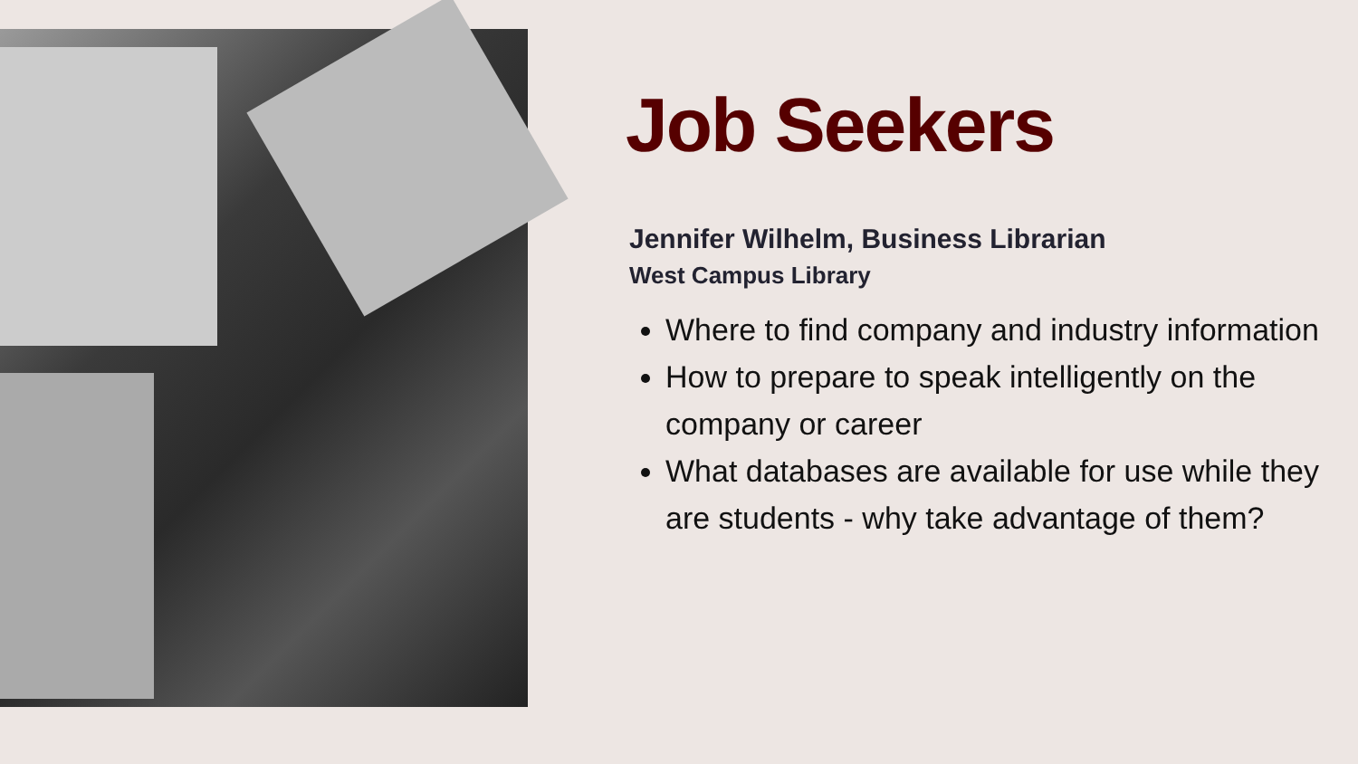Job Seekers
Jennifer Wilhelm, Business Librarian
West Campus Library
Where to find company and industry information
How to prepare to speak intelligently on the company or career
What databases are available for use while they are students - why take advantage of them?